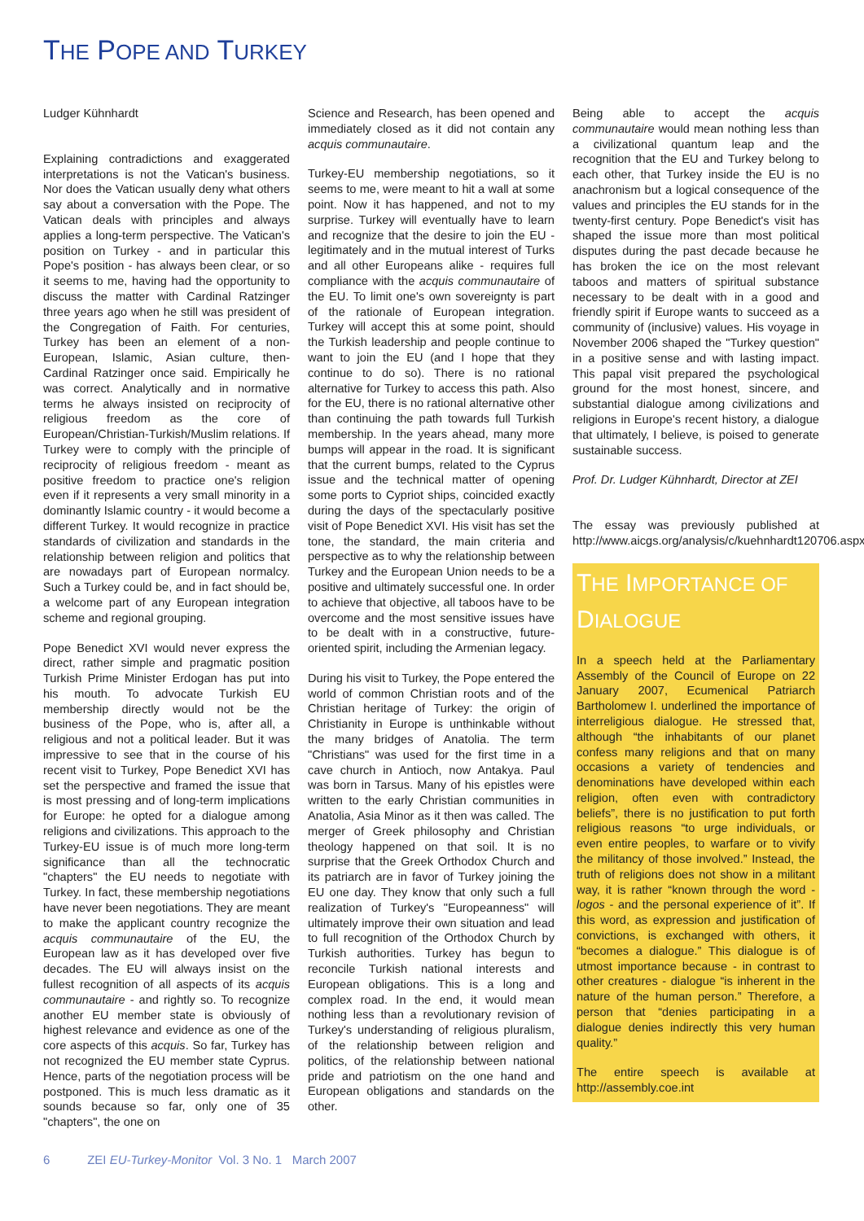THE POPE AND TURKEY
Ludger Kühnhardt
Explaining contradictions and exaggerated interpretations is not the Vatican's business. Nor does the Vatican usually deny what others say about a conversation with the Pope. The Vatican deals with principles and always applies a long-term perspective. The Vatican's position on Turkey - and in particular this Pope's position - has always been clear, or so it seems to me, having had the opportunity to discuss the matter with Cardinal Ratzinger three years ago when he still was president of the Congregation of Faith. For centuries, Turkey has been an element of a non-European, Islamic, Asian culture, then-Cardinal Ratzinger once said. Empirically he was correct. Analytically and in normative terms he always insisted on reciprocity of religious freedom as the core of European/Christian-Turkish/Muslim relations. If Turkey were to comply with the principle of reciprocity of religious freedom - meant as positive freedom to practice one's religion even if it represents a very small minority in a dominantly Islamic country - it would become a different Turkey. It would recognize in practice standards of civilization and standards in the relationship between religion and politics that are nowadays part of European normalcy. Such a Turkey could be, and in fact should be, a welcome part of any European integration scheme and regional grouping.
Pope Benedict XVI would never express the direct, rather simple and pragmatic position Turkish Prime Minister Erdogan has put into his mouth. To advocate Turkish EU membership directly would not be the business of the Pope, who is, after all, a religious and not a political leader. But it was impressive to see that in the course of his recent visit to Turkey, Pope Benedict XVI has set the perspective and framed the issue that is most pressing and of long-term implications for Europe: he opted for a dialogue among religions and civilizations. This approach to the Turkey-EU issue is of much more long-term significance than all the technocratic "chapters" the EU needs to negotiate with Turkey. In fact, these membership negotiations have never been negotiations. They are meant to make the applicant country recognize the acquis communautaire of the EU, the European law as it has developed over five decades. The EU will always insist on the fullest recognition of all aspects of its acquis communautaire - and rightly so. To recognize another EU member state is obviously of highest relevance and evidence as one of the core aspects of this acquis. So far, Turkey has not recognized the EU member state Cyprus. Hence, parts of the negotiation process will be postponed. This is much less dramatic as it sounds because so far, only one of 35 "chapters", the one on
Science and Research, has been opened and immediately closed as it did not contain any acquis communautaire.
Turkey-EU membership negotiations, so it seems to me, were meant to hit a wall at some point. Now it has happened, and not to my surprise. Turkey will eventually have to learn and recognize that the desire to join the EU - legitimately and in the mutual interest of Turks and all other Europeans alike - requires full compliance with the acquis communautaire of the EU. To limit one's own sovereignty is part of the rationale of European integration. Turkey will accept this at some point, should the Turkish leadership and people continue to want to join the EU (and I hope that they continue to do so). There is no rational alternative for Turkey to access this path. Also for the EU, there is no rational alternative other than continuing the path towards full Turkish membership. In the years ahead, many more bumps will appear in the road. It is significant that the current bumps, related to the Cyprus issue and the technical matter of opening some ports to Cypriot ships, coincided exactly during the days of the spectacularly positive visit of Pope Benedict XVI. His visit has set the tone, the standard, the main criteria and perspective as to why the relationship between Turkey and the European Union needs to be a positive and ultimately successful one. In order to achieve that objective, all taboos have to be overcome and the most sensitive issues have to be dealt with in a constructive, future-oriented spirit, including the Armenian legacy.
During his visit to Turkey, the Pope entered the world of common Christian roots and of the Christian heritage of Turkey: the origin of Christianity in Europe is unthinkable without the many bridges of Anatolia. The term "Christians" was used for the first time in a cave church in Antioch, now Antakya. Paul was born in Tarsus. Many of his epistles were written to the early Christian communities in Anatolia, Asia Minor as it then was called. The merger of Greek philosophy and Christian theology happened on that soil. It is no surprise that the Greek Orthodox Church and its patriarch are in favor of Turkey joining the EU one day. They know that only such a full realization of Turkey's "Europeanness" will ultimately improve their own situation and lead to full recognition of the Orthodox Church by Turkish authorities. Turkey has begun to reconcile Turkish national interests and European obligations. This is a long and complex road. In the end, it would mean nothing less than a revolutionary revision of Turkey's understanding of religious pluralism, of the relationship between religion and politics, of the relationship between national pride and patriotism on the one hand and European obligations and standards on the other.
Being able to accept the acquis communautaire would mean nothing less than a civilizational quantum leap and the recognition that the EU and Turkey belong to each other, that Turkey inside the EU is no anachronism but a logical consequence of the values and principles the EU stands for in the twenty-first century. Pope Benedict's visit has shaped the issue more than most political disputes during the past decade because he has broken the ice on the most relevant taboos and matters of spiritual substance necessary to be dealt with in a good and friendly spirit if Europe wants to succeed as a community of (inclusive) values. His voyage in November 2006 shaped the "Turkey question" in a positive sense and with lasting impact. This papal visit prepared the psychological ground for the most honest, sincere, and substantial dialogue among civilizations and religions in Europe's recent history, a dialogue that ultimately, I believe, is poised to generate sustainable success.
Prof. Dr. Ludger Kühnhardt, Director at ZEI
The essay was previously published at http://www.aicgs.org/analysis/c/kuehnhardt120706.aspx
THE IMPORTANCE OF DIALOGUE
In a speech held at the Parliamentary Assembly of the Council of Europe on 22 January 2007, Ecumenical Patriarch Bartholomew I. underlined the importance of interreligious dialogue. He stressed that, although “the inhabitants of our planet confess many religions and that on many occasions a variety of tendencies and denominations have developed within each religion, often even with contradictory beliefs”, there is no justification to put forth religious reasons “to urge individuals, or even entire peoples, to warfare or to vivify the militancy of those involved.” Instead, the truth of religions does not show in a militant way, it is rather “known through the word - logos - and the personal experience of it”. If this word, as expression and justification of convictions, is exchanged with others, it “becomes a dialogue.” This dialogue is of utmost importance because - in contrast to other creatures - dialogue “is inherent in the nature of the human person.” Therefore, a person that “denies participating in a dialogue denies indirectly this very human quality.”
The entire speech is available at http://assembly.coe.int
6 ZEI EU-Turkey-Monitor Vol. 3 No. 1 March 2007